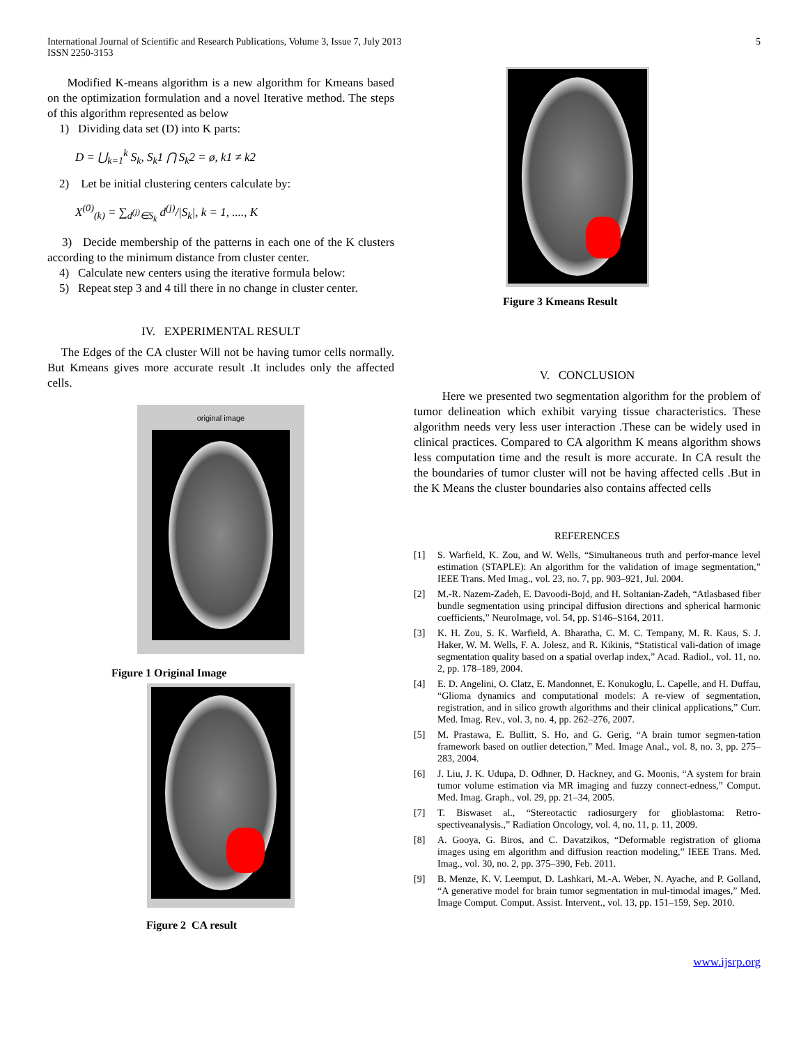International Journal of Scientific and Research Publications, Volume 3, Issue 7, July 2013
ISSN 2250-3153
5
Modified K-means algorithm is a new algorithm for Kmeans based on the optimization formulation and a novel Iterative method. The steps of this algorithm represented as below
1) Dividing data set (D) into K parts:
D = ⋃<sub>k=1</sub><sup>k</sup> S<sub>k</sub>, S<sub>k</sub>1 ⋂ S<sub>k</sub>2 = ø, k1 ≠ k2
2) Let be initial clustering centers calculate by:
X<sup>(0)</sup><sub>(k)</sub> = ∑<sub>d<sup>(j)</sup>∈S<sub>k</sub></sub> d<sup>(j)</sup>/|S<sub>k</sub>|, k = 1, ...., K
3) Decide membership of the patterns in each one of the K clusters according to the minimum distance from cluster center.
4) Calculate new centers using the iterative formula below:
5) Repeat step 3 and 4 till there in no change in cluster center.
IV. EXPERIMENTAL RESULT
The Edges of the CA cluster Will not be having tumor cells normally. But Kmeans gives more accurate result .It includes only the affected cells.
original image
Figure 1 Original Image
Figure 2 CA result
Figure 3 Kmeans Result
V. CONCLUSION
Here we presented two segmentation algorithm for the problem of tumor delineation which exhibit varying tissue characteristics. These algorithm needs very less user interaction .These can be widely used in clinical practices. Compared to CA algorithm K means algorithm shows less computation time and the result is more accurate. In CA result the the boundaries of tumor cluster will not be having affected cells .But in the K Means the cluster boundaries also contains affected cells
REFERENCES
[1] S. Warfield, K. Zou, and W. Wells, “Simultaneous truth and perfor-mance level estimation (STAPLE): An algorithm for the validation of image segmentation,” IEEE Trans. Med Imag., vol. 23, no. 7, pp. 903–921, Jul. 2004.
[2] M.-R. Nazem-Zadeh, E. Davoodi-Bojd, and H. Soltanian-Zadeh, “Atlasbased fiber bundle segmentation using principal diffusion directions and spherical harmonic coefficients,” NeuroImage, vol. 54, pp. S146–S164, 2011.
[3] K. H. Zou, S. K. Warfield, A. Bharatha, C. M. C. Tempany, M. R. Kaus, S. J. Haker, W. M. Wells, F. A. Jolesz, and R. Kikinis, “Statistical vali-dation of image segmentation quality based on a spatial overlap index,” Acad. Radiol., vol. 11, no. 2, pp. 178–189, 2004.
[4] E. D. Angelini, O. Clatz, E. Mandonnet, E. Konukoglu, L. Capelle, and H. Duffau, “Glioma dynamics and computational models: A re-view of segmentation, registration, and in silico growth algorithms and their clinical applications,” Curr. Med. Imag. Rev., vol. 3, no. 4, pp. 262–276, 2007.
[5] M. Prastawa, E. Bullitt, S. Ho, and G. Gerig, “A brain tumor segmen-tation framework based on outlier detection,” Med. Image Anal., vol. 8, no. 3, pp. 275–283, 2004.
[6] J. Liu, J. K. Udupa, D. Odhner, D. Hackney, and G. Moonis, “A system for brain tumor volume estimation via MR imaging and fuzzy connect-edness,” Comput. Med. Imag. Graph., vol. 29, pp. 21–34, 2005.
[7] T. Biswaset al., “Stereotactic radiosurgery for glioblastoma: Retro-spectiveanalysis.,” Radiation Oncology, vol. 4, no. 11, p. 11, 2009.
[8] A. Gooya, G. Biros, and C. Davatzikos, “Deformable registration of glioma images using em algorithm and diffusion reaction modeling,” IEEE Trans. Med. Imag., vol. 30, no. 2, pp. 375–390, Feb. 2011.
[9] B. Menze, K. V. Leemput, D. Lashkari, M.-A. Weber, N. Ayache, and P. Golland, “A generative model for brain tumor segmentation in mul-timodal images,” Med. Image Comput. Comput. Assist. Intervent., vol. 13, pp. 151–159, Sep. 2010.
www.ijsrp.org